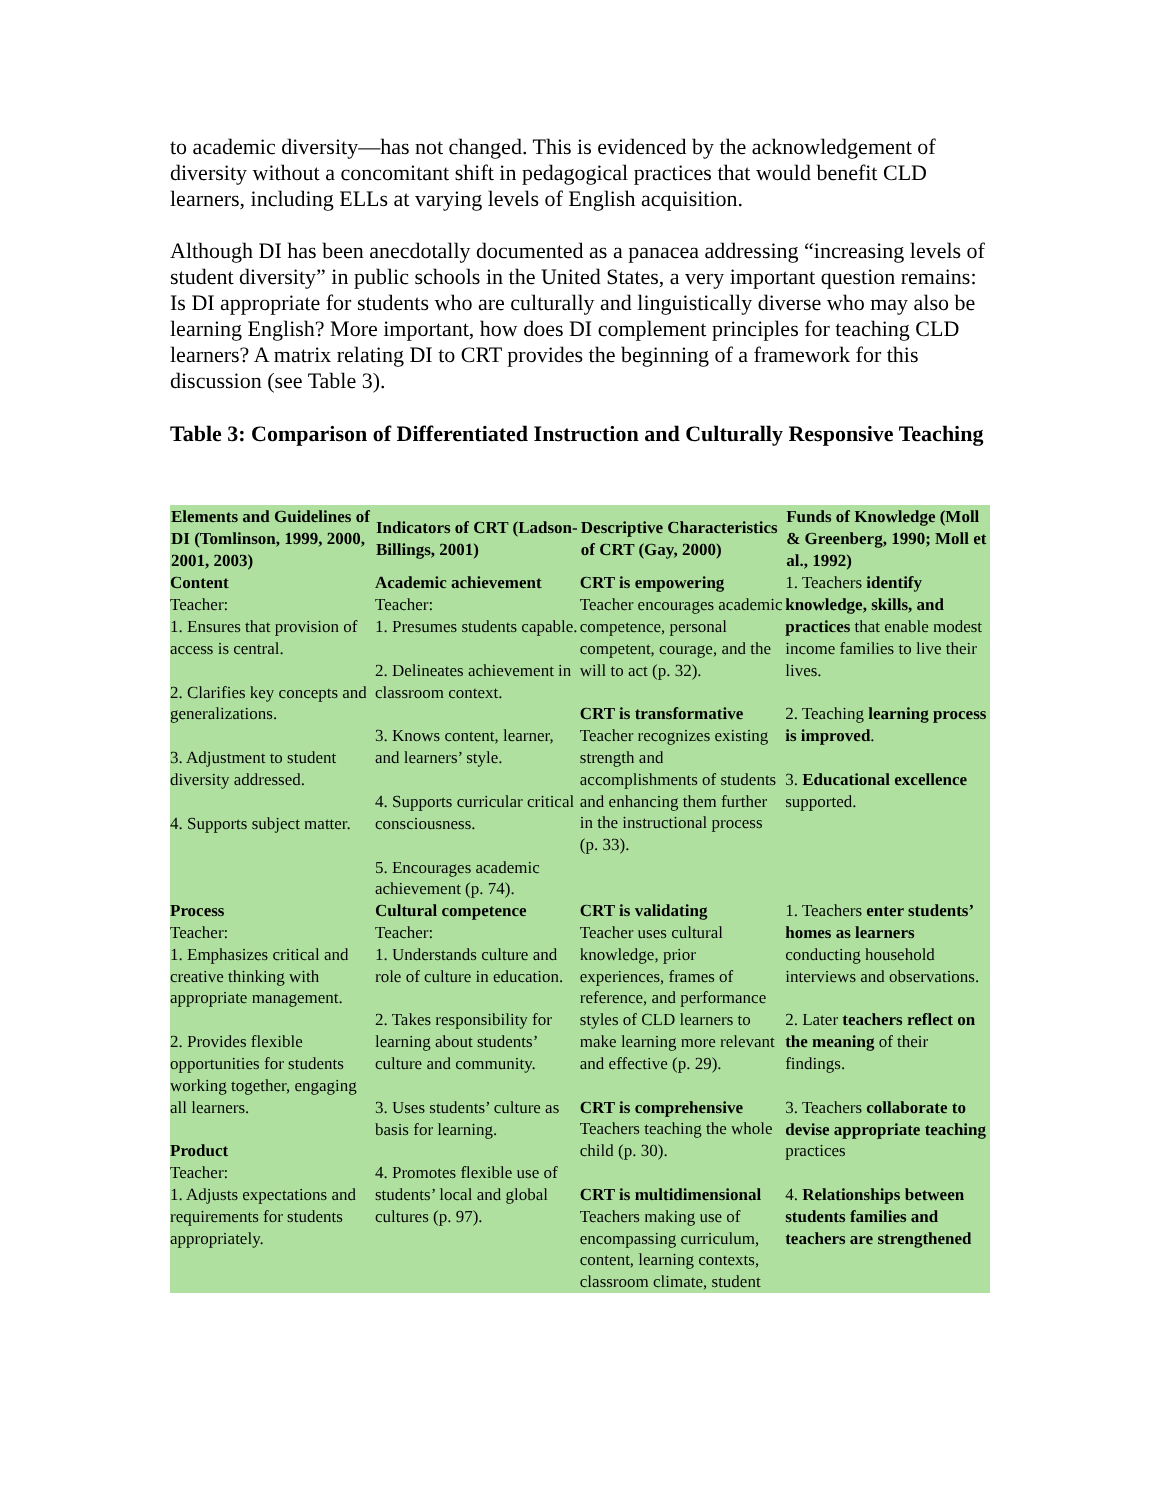to academic diversity—has not changed. This is evidenced by the acknowledgement of diversity without a concomitant shift in pedagogical practices that would benefit CLD learners, including ELLs at varying levels of English acquisition.
Although DI has been anecdotally documented as a panacea addressing “increasing levels of student diversity” in public schools in the United States, a very important question remains: Is DI appropriate for students who are culturally and linguistically diverse who may also be learning English? More important, how does DI complement principles for teaching CLD learners? A matrix relating DI to CRT provides the beginning of a framework for this discussion (see Table 3).
Table 3: Comparison of Differentiated Instruction and Culturally Responsive Teaching
| Elements and Guidelines of DI (Tomlinson, 1999, 2000, 2001, 2003) | Indicators of CRT (Ladson-Billings, 2001) | Descriptive Characteristics of CRT (Gay, 2000) | Funds of Knowledge (Moll & Greenberg, 1990; Moll et al., 1992) |
| --- | --- | --- | --- |
| Content Teacher: 1. Ensures that provision of access is central. 2. Clarifies key concepts and generalizations. 3. Adjustment to student diversity addressed. 4. Supports subject matter. | Academic achievement Teacher: 1. Presumes students capable. 2. Delineates achievement in classroom context. 3. Knows content, learner, and learners’ style. 4. Supports curricular critical consciousness. 5. Encourages academic achievement (p. 74). | CRT is empowering Teacher encourages academic competence, personal competent, courage, and the will to act (p. 32). CRT is transformative Teacher recognizes existing strength and accomplishments of students and enhancing them further in the instructional process (p. 33). | 1. Teachers identify knowledge, skills, and practices that enable modest income families to live their lives. 2. Teaching learning process is improved . 3. Educational excellence supported. |
| Process Teacher: 1. Emphasizes critical and creative thinking with appropriate management. 2. Provides flexible opportunities for students working together, engaging all learners. Product Teacher: 1. Adjusts expectations and requirements for students appropriately. | Cultural competence Teacher: 1. Understands culture and role of culture in education. 2. Takes responsibility for learning about students’ culture and community. 3. Uses students’ culture as basis for learning. 4. Promotes flexible use of students’ local and global cultures (p. 97). | CRT is validating Teacher uses cultural knowledge, prior experiences, frames of reference, and performance styles of CLD learners to make learning more relevant and effective (p. 29). CRT is comprehensive Teachers teaching the whole child (p. 30). CRT is multidimensional Teachers making use of encompassing curriculum, content, learning contexts, classroom climate, student | 1. Teachers enter students’ homes as learners conducting household interviews and observations. 2. Later teachers reflect on the meaning of their findings. 3. Teachers collaborate to devise appropriate teaching practices 4. Relationships between students families and teachers are strengthened |